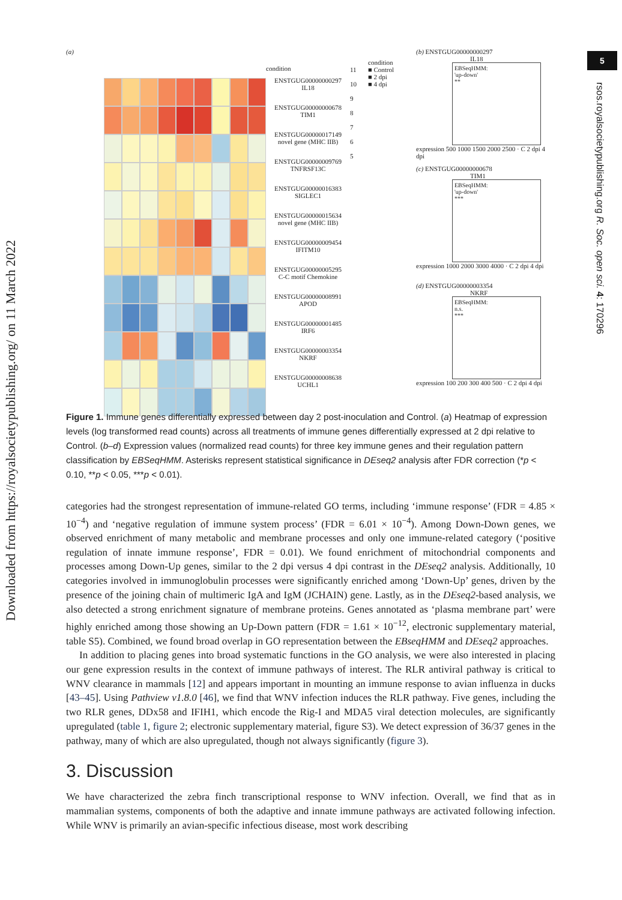Downloaded from https://royalsocietypublishing.org/ on 11 March 2022
5
rsos.royalsocietypublishing.org R. Soc. open sci. 4: 170296
(a)
condition
ENSTGUG00000000297
IL18
ENSTGUG00000000678
TIM1
ENSTGUG00000017149
novel gene (MHC IIB)
ENSTGUG00000009769
TNFRSF13C
ENSTGUG00000016383
SIGLEC1
ENSTGUG00000015634
novel gene (MHC IIB)
ENSTGUG00000009454
IFITM10
ENSTGUG00000005295
C-C motif Chemokine
ENSTGUG00000008991
APOD
ENSTGUG00000001485
IRF6
ENSTGUG00000003354
NKRF
ENSTGUG00000008638
UCHL1
11
10
9
8
7
6
5
condition
■ Control
■ 2 dpi
■ 4 dpi
(b) ENSTGUG00000000297
IL18
EBSeqHMM:
'up-down'
**
expression 500 1000 1500 2000 2500 · C 2 dpi 4 dpi
(c) ENSTGUG00000000678
TIM1
EBSeqHMM:
'up-down'
***
expression 1000 2000 3000 4000 · C 2 dpi 4 dpi
(d) ENSTGUG00000003354
NKRF
EBSeqHMM:
n.s.
***
expression 100 200 300 400 500 · C 2 dpi 4 dpi
Figure 1. Immune genes differentially expressed between day 2 post-inoculation and Control. (a) Heatmap of expression levels (log transformed read counts) across all treatments of immune genes differentially expressed at 2 dpi relative to Control. (b–d) Expression values (normalized read counts) for three key immune genes and their regulation pattern classification by EBSeqHMM. Asterisks represent statistical significance in DEseq2 analysis after FDR correction (*p < 0.10, **p < 0.05, ***p < 0.01).
categories had the strongest representation of immune-related GO terms, including ‘immune response’ (FDR = 4.85 × 10<sup>−4</sup>) and ‘negative regulation of immune system process’ (FDR = 6.01 × 10<sup>−4</sup>). Among Down-Down genes, we observed enrichment of many metabolic and membrane processes and only one immune-related category (‘positive regulation of innate immune response’, FDR = 0.01). We found enrichment of mitochondrial components and processes among Down-Up genes, similar to the 2 dpi versus 4 dpi contrast in the DEseq2 analysis. Additionally, 10 categories involved in immunoglobulin processes were significantly enriched among ‘Down-Up’ genes, driven by the presence of the joining chain of multimeric IgA and IgM (JCHAIN) gene. Lastly, as in the DEseq2-based analysis, we also detected a strong enrichment signature of membrane proteins. Genes annotated as ‘plasma membrane part’ were highly enriched among those showing an Up-Down pattern (FDR = 1.61 × 10<sup>−12</sup>, electronic supplementary material, table S5). Combined, we found broad overlap in GO representation between the EBseqHMM and DEseq2 approaches.
In addition to placing genes into broad systematic functions in the GO analysis, we were also interested in placing our gene expression results in the context of immune pathways of interest. The RLR antiviral pathway is critical to WNV clearance in mammals [12] and appears important in mounting an immune response to avian influenza in ducks [43–45]. Using Pathview v1.8.0 [46], we find that WNV infection induces the RLR pathway. Five genes, including the two RLR genes, DDx58 and IFIH1, which encode the Rig-I and MDA5 viral detection molecules, are significantly upregulated (table 1, figure 2; electronic supplementary material, figure S3). We detect expression of 36/37 genes in the pathway, many of which are also upregulated, though not always significantly (figure 3).
3. Discussion
We have characterized the zebra finch transcriptional response to WNV infection. Overall, we find that as in mammalian systems, components of both the adaptive and innate immune pathways are activated following infection. While WNV is primarily an avian-specific infectious disease, most work describing